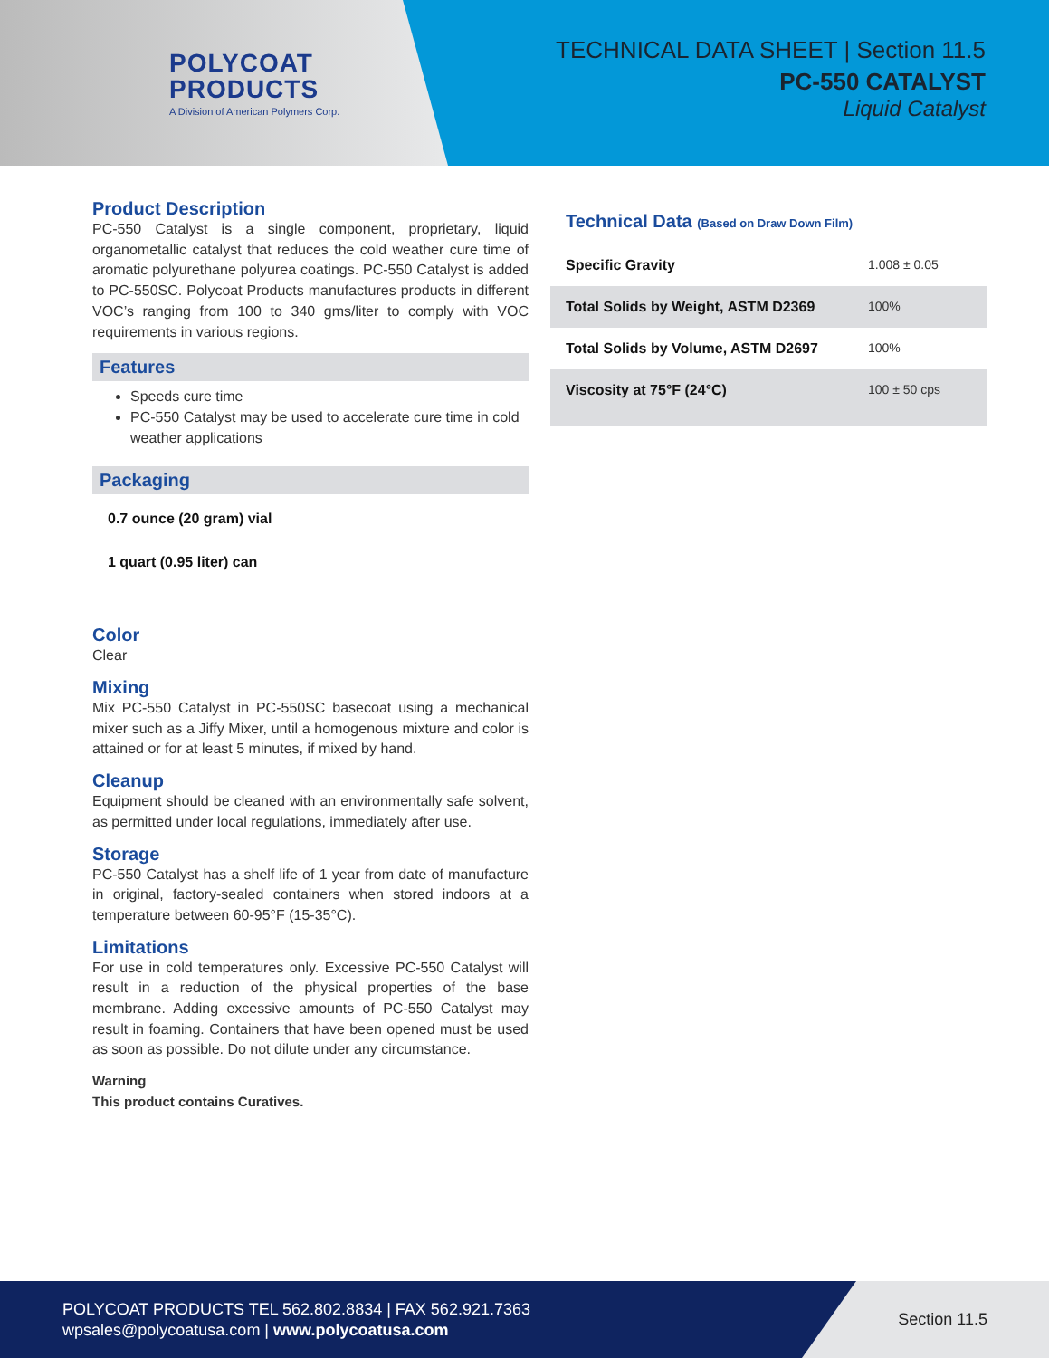POLYCOAT
PRODUCTS
A Division of American Polymers Corp.
TECHNICAL DATA SHEET | Section 11.5
PC-550 CATALYST
Liquid Catalyst
Product Description
PC-550 Catalyst is a single component, proprietary, liquid organometallic catalyst that reduces the cold weather cure time of aromatic polyurethane polyurea coatings. PC-550 Catalyst is added to PC-550SC. Polycoat Products manufactures products in different VOC’s ranging from 100 to 340 gms/liter to comply with VOC requirements in various regions.
Features
Speeds cure time
PC-550 Catalyst may be used to accelerate cure time in cold weather applications
Packaging
0.7 ounce (20 gram) vial
1 quart (0.95 liter) can
Color
Clear
Mixing
Mix PC-550 Catalyst in PC-550SC basecoat using a mechanical mixer such as a Jiffy Mixer, until a homogenous mixture and color is attained or for at least 5 minutes, if mixed by hand.
Cleanup
Equipment should be cleaned with an environmentally safe solvent, as permitted under local regulations, immediately after use.
Storage
PC-550 Catalyst has a shelf life of 1 year from date of manufacture in original, factory-sealed containers when stored indoors at a temperature between 60-95°F (15-35°C).
Limitations
For use in cold temperatures only. Excessive PC-550 Catalyst will result in a reduction of the physical properties of the base membrane. Adding excessive amounts of PC-550 Catalyst may result in foaming. Containers that have been opened must be used as soon as possible. Do not dilute under any circumstance.
Warning
This product contains Curatives.
| Technical Data (Based on Draw Down Film) | |
| --- | --- |
| Specific Gravity | 1.008 ± 0.05 |
| Total Solids by Weight, ASTM D2369 | 100% |
| Total Solids by Volume, ASTM D2697 | 100% |
| Viscosity at 75°F (24°C) | 100 ± 50 cps |
POLYCOAT PRODUCTS TEL 562.802.8834 | FAX 562.921.7363
wpsales@polycoatusa.com | www.polycoatusa.com
Section 11.5